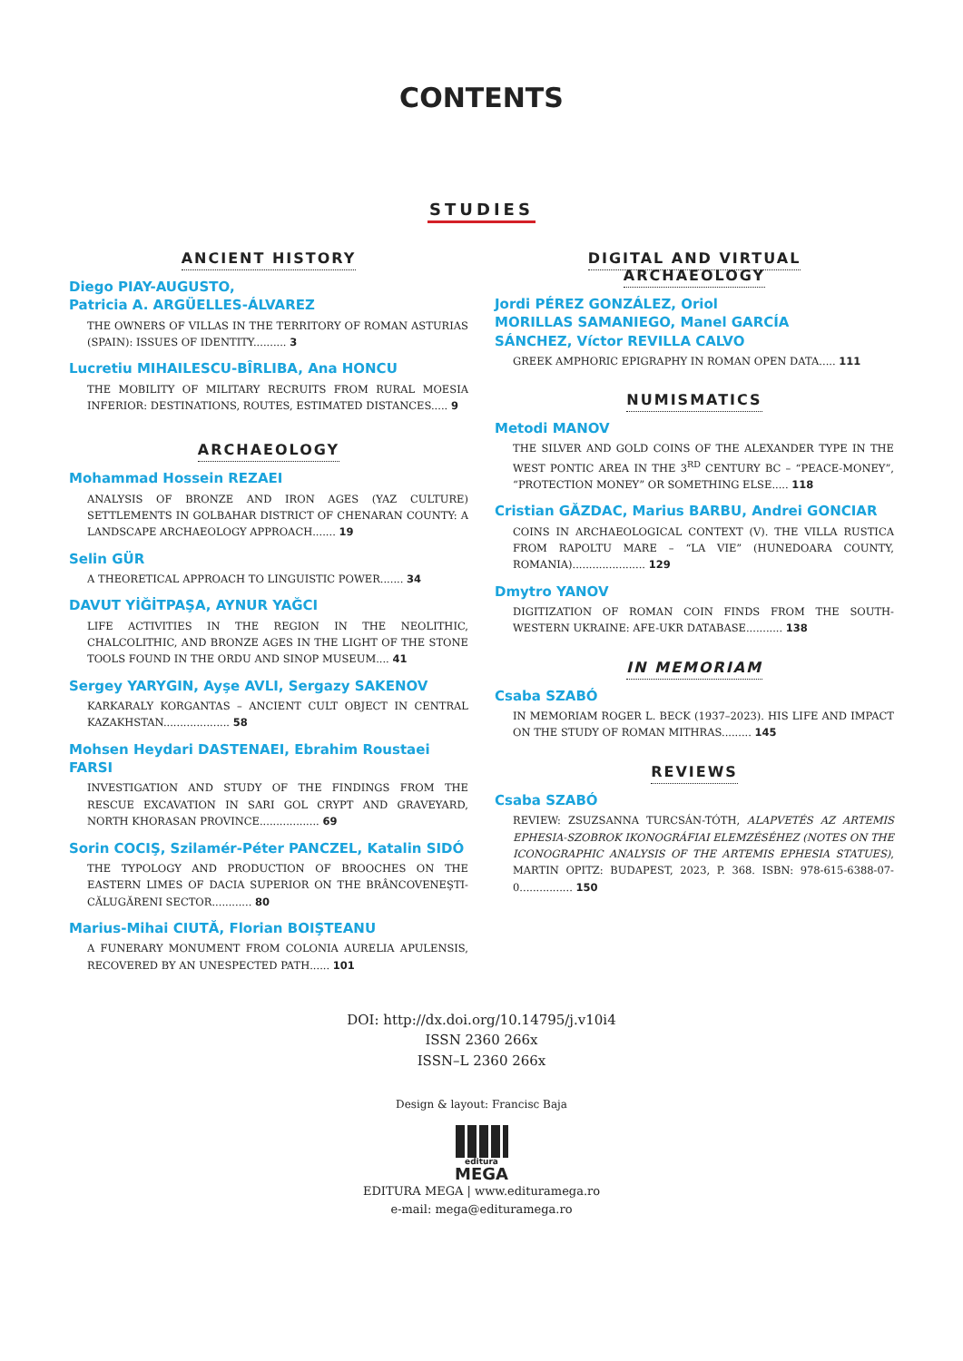CONTENTS
STUDIES
ANCIENT HISTORY
Diego PIAY-AUGUSTO,
Patricia A. ARGÜELLES-ÁLVAREZ
THE OWNERS OF VILLAS IN THE TERRITORY OF ROMAN ASTURIAS (SPAIN): ISSUES OF IDENTITY.......... 3
Lucretiu MIHAILESCU-BÎRLIBA, Ana HONCU
THE MOBILITY OF MILITARY RECRUITS FROM RURAL MOESIA INFERIOR: DESTINATIONS, ROUTES, ESTIMATED DISTANCES..... 9
ARCHAEOLOGY
Mohammad Hossein REZAEI
ANALYSIS OF BRONZE AND IRON AGES (YAZ CULTURE) SETTLEMENTS IN GOLBAHAR DISTRICT OF CHENARAN COUNTY: A LANDSCAPE ARCHAEOLOGY APPROACH....... 19
Selin GÜR
A THEORETICAL APPROACH TO LINGUISTIC POWER....... 34
DAVUT YİĞİTPAŞA, AYNUR YAĞCI
LIFE ACTIVITIES IN THE REGION IN THE NEOLITHIC, CHALCOLITHIC, AND BRONZE AGES IN THE LIGHT OF THE STONE TOOLS FOUND IN THE ORDU AND SINOP MUSEUM.... 41
Sergey YARYGIN, Ayşe AVLI, Sergazy SAKENOV
KARKARALY KORGANTAS – ANCIENT CULT OBJECT IN CENTRAL KAZAKHSTAN.................... 58
Mohsen Heydari DASTENAEI, Ebrahim Roustaei FARSI
INVESTIGATION AND STUDY OF THE FINDINGS FROM THE RESCUE EXCAVATION IN SARI GOL CRYPT AND GRAVEYARD, NORTH KHORASAN PROVINCE.................. 69
Sorin COCIŞ, Szilamér-Péter PANCZEL, Katalin SIDÓ
THE TYPOLOGY AND PRODUCTION OF BROOCHES ON THE EASTERN LIMES OF DACIA SUPERIOR ON THE BRÂNCOVENEŞTI-CĂLUGĂRENI SECTOR............ 80
Marius-Mihai CIUTĂ, Florian BOIŞTEANU
A FUNERARY MONUMENT FROM COLONIA AURELIA APULENSIS, RECOVERED BY AN UNESPECTED PATH...... 101
DIGITAL AND VIRTUAL
ARCHAEOLOGY
Jordi PÉREZ GONZÁLEZ, Oriol
MORILLAS SAMANIEGO, Manel GARCÍA
SÁNCHEZ, Víctor REVILLA CALVO
GREEK AMPHORIC EPIGRAPHY IN ROMAN OPEN DATA..... 111
NUMISMATICS
Metodi MANOV
THE SILVER AND GOLD COINS OF THE ALEXANDER TYPE IN THE WEST PONTIC AREA IN THE 3<sup>RD</sup> CENTURY BC – “PEACE-MONEY”, “PROTECTION MONEY” OR SOMETHING ELSE..... 118
Cristian GĂZDAC, Marius BARBU, Andrei GONCIAR
COINS IN ARCHAEOLOGICAL CONTEXT (V). THE VILLA RUSTICA FROM RAPOLTU MARE – “LA VIE” (HUNEDOARA COUNTY, ROMANIA)...................... 129
Dmytro YANOV
DIGITIZATION OF ROMAN COIN FINDS FROM THE SOUTH-WESTERN UKRAINE: AFE-UKR DATABASE........... 138
IN MEMORIAM
Csaba SZABÓ
IN MEMORIAM ROGER L. BECK (1937–2023). HIS LIFE AND IMPACT ON THE STUDY OF ROMAN MITHRAS......... 145
REVIEWS
Csaba SZABÓ
REVIEW: ZSUZSANNA TURCSÁN-TÓTH, ALAPVETÉS AZ ARTEMIS EPHESIA-SZOBROK IKONOGRÁFIAI ELEMZÉSÉHEZ (NOTES ON THE ICONOGRAPHIC ANALYSIS OF THE ARTEMIS EPHESIA STATUES), MARTIN OPITZ: BUDAPEST, 2023, P. 368. ISBN: 978-615-6388-07-0................ 150
DOI: http://dx.doi.org/10.14795/j.v10i4
ISSN 2360 266x
ISSN–L 2360 266x
Design & layout: Francisc Baja
editura
MEGA
EDITURA MEGA | www.edituramega.ro
e-mail: mega@edituramega.ro